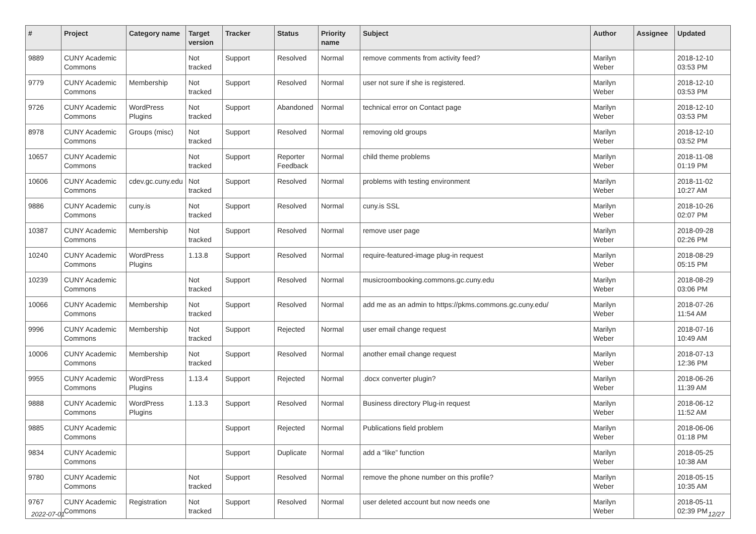| # | Project | Category name | Target version | Tracker | Status | Priority name | Subject | Author | Assignee | Updated |
| --- | --- | --- | --- | --- | --- | --- | --- | --- | --- | --- |
| 9889 | CUNY Academic Commons | | Not tracked | Support | Resolved | Normal | remove comments from activity feed? | Marilyn Weber | | 2018-12-10 03:53 PM |
| 9779 | CUNY Academic Commons | Membership | Not tracked | Support | Resolved | Normal | user not sure if she is registered. | Marilyn Weber | | 2018-12-10 03:53 PM |
| 9726 | CUNY Academic Commons | WordPress Plugins | Not tracked | Support | Abandoned | Normal | technical error on Contact page | Marilyn Weber | | 2018-12-10 03:53 PM |
| 8978 | CUNY Academic Commons | Groups (misc) | Not tracked | Support | Resolved | Normal | removing old groups | Marilyn Weber | | 2018-12-10 03:52 PM |
| 10657 | CUNY Academic Commons | | Not tracked | Support | Reporter Feedback | Normal | child theme problems | Marilyn Weber | | 2018-11-08 01:19 PM |
| 10606 | CUNY Academic Commons | cdev.gc.cuny.edu | Not tracked | Support | Resolved | Normal | problems with testing environment | Marilyn Weber | | 2018-11-02 10:27 AM |
| 9886 | CUNY Academic Commons | cuny.is | Not tracked | Support | Resolved | Normal | cuny.is SSL | Marilyn Weber | | 2018-10-26 02:07 PM |
| 10387 | CUNY Academic Commons | Membership | Not tracked | Support | Resolved | Normal | remove user page | Marilyn Weber | | 2018-09-28 02:26 PM |
| 10240 | CUNY Academic Commons | WordPress Plugins | 1.13.8 | Support | Resolved | Normal | require-featured-image plug-in request | Marilyn Weber | | 2018-08-29 05:15 PM |
| 10239 | CUNY Academic Commons | | Not tracked | Support | Resolved | Normal | musicroombooking.commons.gc.cuny.edu | Marilyn Weber | | 2018-08-29 03:06 PM |
| 10066 | CUNY Academic Commons | Membership | Not tracked | Support | Resolved | Normal | add me as an admin to https://pkms.commons.gc.cuny.edu/ | Marilyn Weber | | 2018-07-26 11:54 AM |
| 9996 | CUNY Academic Commons | Membership | Not tracked | Support | Rejected | Normal | user email change request | Marilyn Weber | | 2018-07-16 10:49 AM |
| 10006 | CUNY Academic Commons | Membership | Not tracked | Support | Resolved | Normal | another email change request | Marilyn Weber | | 2018-07-13 12:36 PM |
| 9955 | CUNY Academic Commons | WordPress Plugins | 1.13.4 | Support | Rejected | Normal | .docx converter plugin? | Marilyn Weber | | 2018-06-26 11:39 AM |
| 9888 | CUNY Academic Commons | WordPress Plugins | 1.13.3 | Support | Resolved | Normal | Business directory Plug-in request | Marilyn Weber | | 2018-06-12 11:52 AM |
| 9885 | CUNY Academic Commons | | | Support | Rejected | Normal | Publications field problem | Marilyn Weber | | 2018-06-06 01:18 PM |
| 9834 | CUNY Academic Commons | | | Support | Duplicate | Normal | add a “like” function | Marilyn Weber | | 2018-05-25 10:38 AM |
| 9780 | CUNY Academic Commons | | Not tracked | Support | Resolved | Normal | remove the phone number on this profile? | Marilyn Weber | | 2018-05-15 10:35 AM |
| 9767 | CUNY Academic Commons | Registration | Not tracked | Support | Resolved | Normal | user deleted account but now needs one | Marilyn Weber | | 2018-05-11 02:39 PM |
2022-07-01 12/27